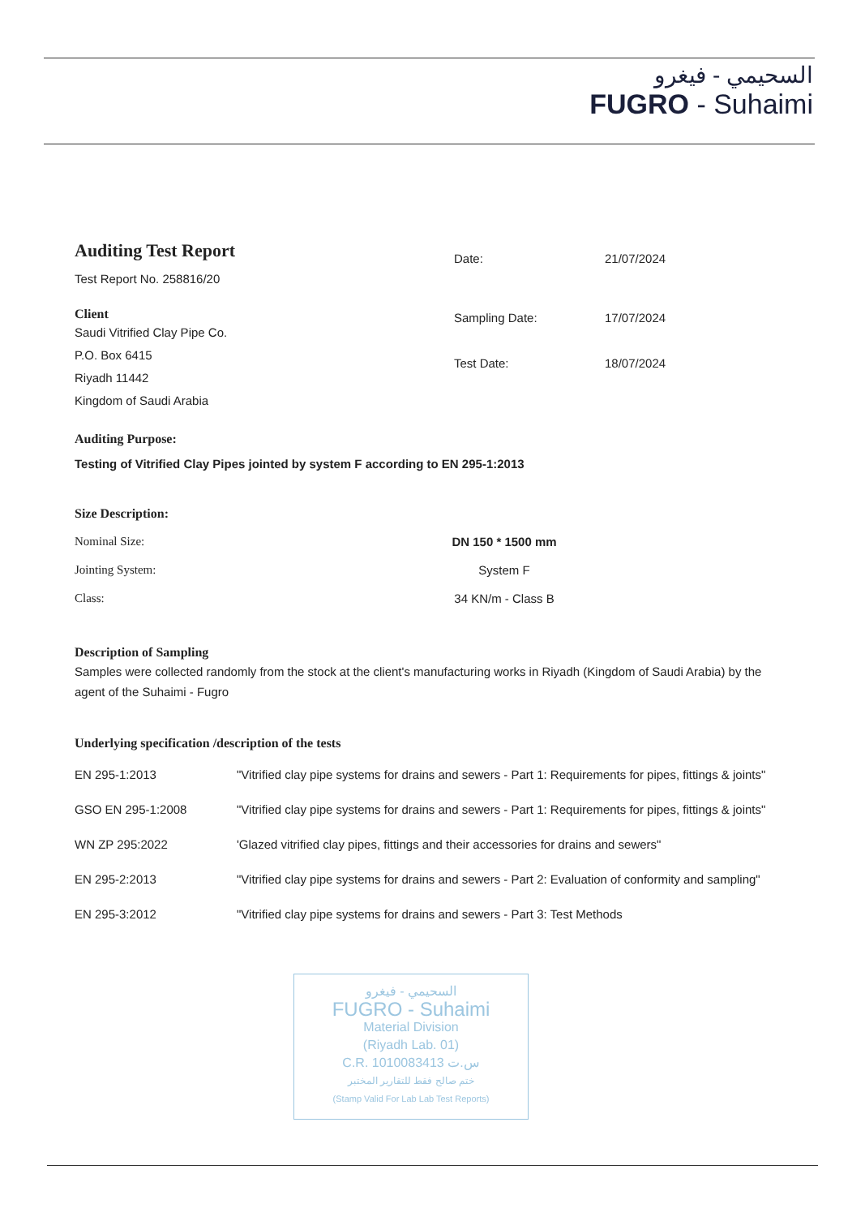السحيمي - فيغرو
FUGRO - Suhaimi
Auditing Test Report
Test Report No. 258816/20
Date: 21/07/2024
Client
Saudi Vitrified Clay Pipe Co.
P.O. Box 6415
Riyadh 11442
Kingdom of Saudi Arabia
Sampling Date:
Test Date:
17/07/2024
18/07/2024
Auditing Purpose:
Testing of Vitrified Clay Pipes jointed by system F according to EN 295-1:2013
Size Description:
| Nominal Size: | DN 150 * 1500 mm |
| Jointing System: | System F |
| Class: | 34 KN/m - Class B |
Description of Sampling
Samples were collected randomly from the stock at the client's manufacturing works in Riyadh (Kingdom of Saudi Arabia) by the agent of the Suhaimi - Fugro
Underlying specification /description of the tests
| EN 295-1:2013 | "Vitrified clay pipe systems for drains and sewers - Part 1: Requirements for pipes, fittings & joints" |
| GSO EN 295-1:2008 | "Vitrified clay pipe systems for drains and sewers - Part 1: Requirements for pipes, fittings & joints" |
| WN ZP 295:2022 | 'Glazed vitrified clay pipes, fittings and their accessories for drains and sewers" |
| EN 295-2:2013 | "Vitrified clay pipe systems for drains and sewers - Part 2: Evaluation of conformity and sampling" |
| EN 295-3:2012 | "Vitrified clay pipe systems for drains and sewers - Part 3: Test Methods |
السحيمي - فيغرو
FUGRO - Suhaimi
Material Division
(Riyadh Lab. 01)
C.R. 1010083413 س.ت
ختم صالح فقط للتقارير المختبر
(Stamp Valid For Lab Lab Test Reports)